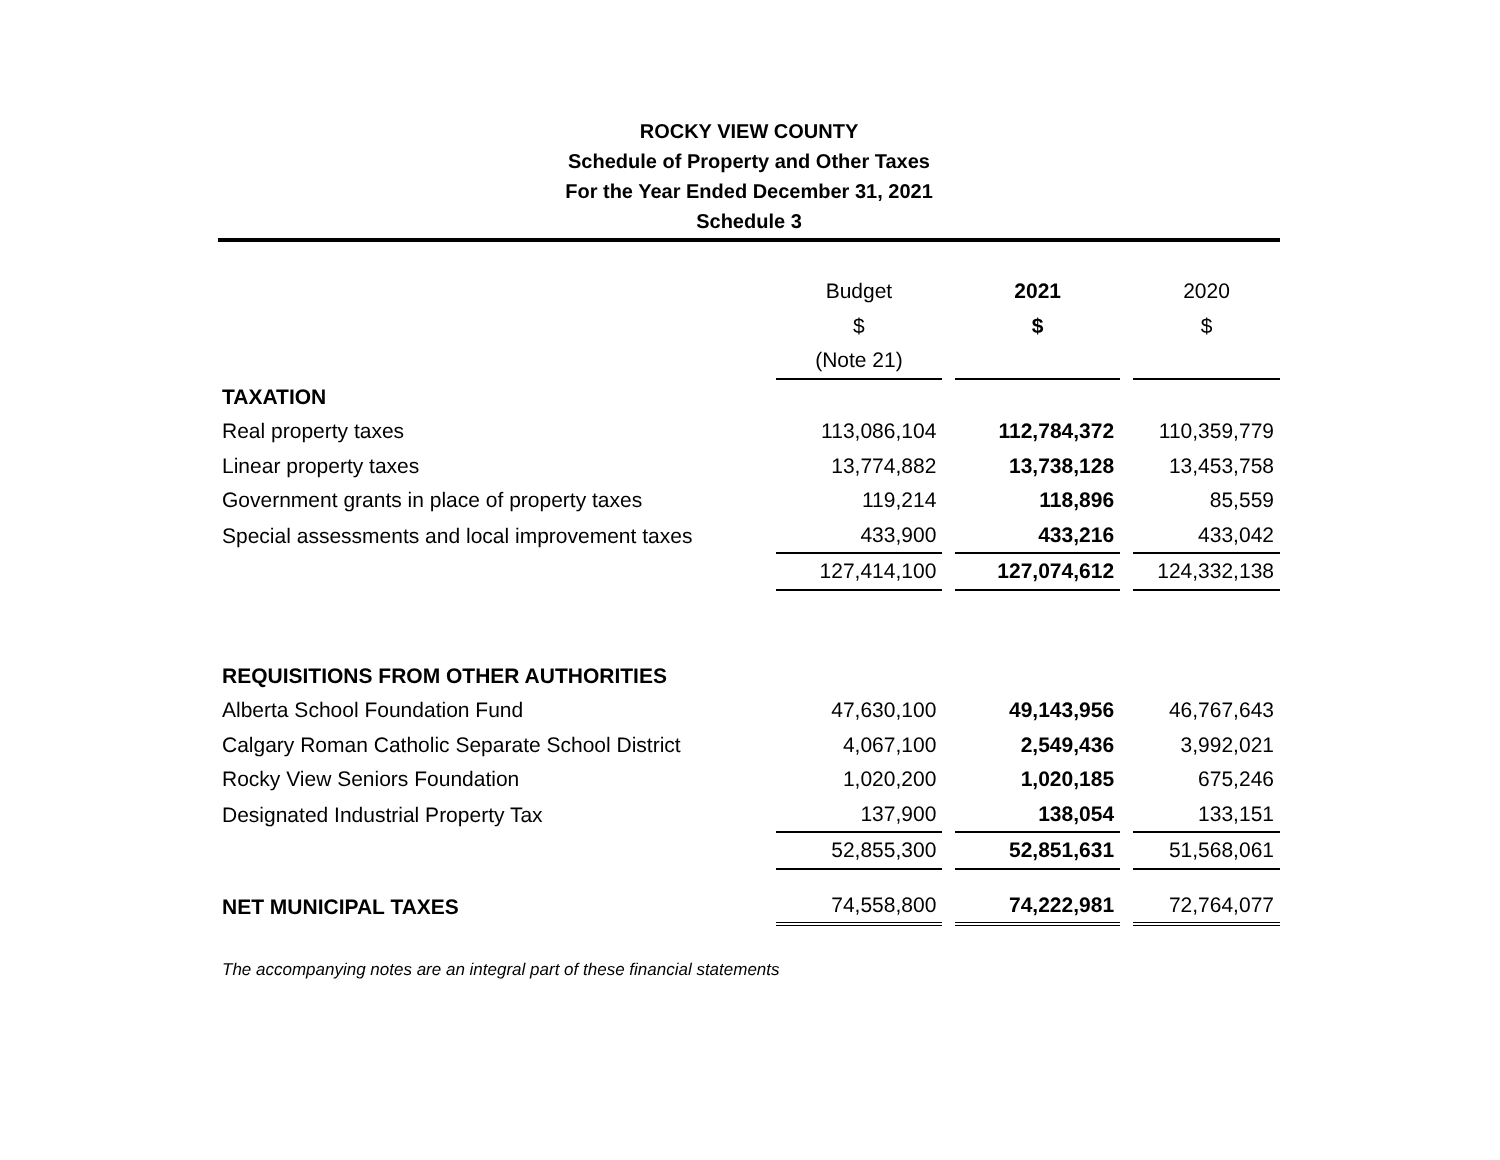ROCKY VIEW COUNTY
Schedule of Property and Other Taxes
For the Year Ended December 31, 2021
Schedule 3
| | Budget | | 2021 | | 2020 |
| | $ | | $ | | $ |
| | (Note 21) | | | | |
| TAXATION | | | | | |
| Real property taxes | 113,086,104 | | 112,784,372 | | 110,359,779 |
| Linear property taxes | 13,774,882 | | 13,738,128 | | 13,453,758 |
| Government grants in place of property taxes | 119,214 | | 118,896 | | 85,559 |
| Special assessments and local improvement taxes | 433,900 | | 433,216 | | 433,042 |
| | 127,414,100 | | 127,074,612 | | 124,332,138 |
| REQUISITIONS FROM OTHER AUTHORITIES | | | | | |
| Alberta School Foundation Fund | 47,630,100 | | 49,143,956 | | 46,767,643 |
| Calgary Roman Catholic Separate School District | 4,067,100 | | 2,549,436 | | 3,992,021 |
| Rocky View Seniors Foundation | 1,020,200 | | 1,020,185 | | 675,246 |
| Designated Industrial Property Tax | 137,900 | | 138,054 | | 133,151 |
| | 52,855,300 | | 52,851,631 | | 51,568,061 |
| NET MUNICIPAL TAXES | 74,558,800 | | 74,222,981 | | 72,764,077 |
The accompanying notes are an integral part of these financial statements